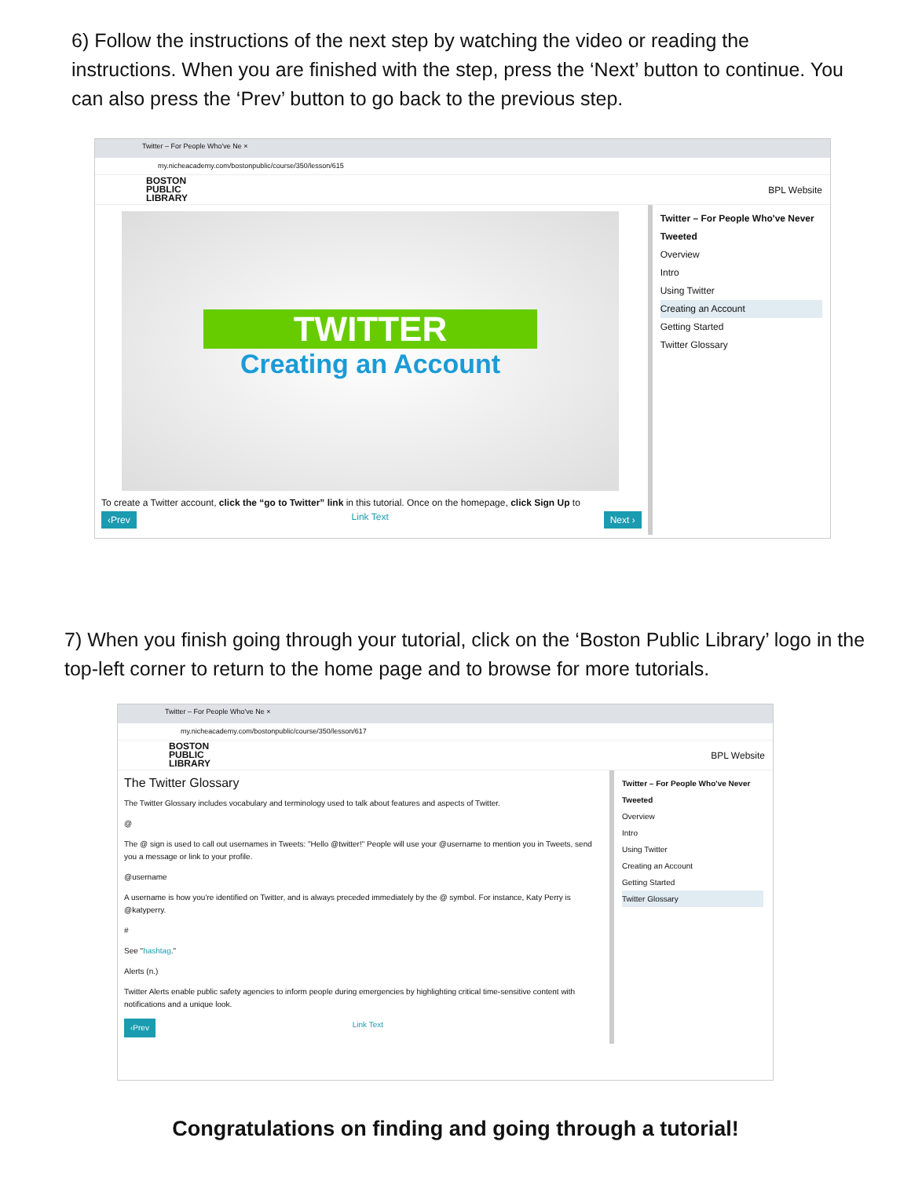6) Follow the instructions of the next step by watching the video or reading the instructions. When you are finished with the step, press the ‘Next’ button to continue. You can also press the ‘Prev’ button to go back to the previous step.
Twitter – For People Who've Ne ×
my.nicheacademy.com/bostonpublic/course/350/lesson/615
BOSTON
PUBLIC
LIBRARY
BPL Website
TWITTER
Creating an Account
To create a Twitter account, click the “go to Twitter” link in this tutorial. Once on the homepage, click Sign Up to
‹Prev Link Text Next ›
Twitter – For People Who've Never Tweeted
Overview
Intro
Using Twitter
Creating an Account
Getting Started
Twitter Glossary
7) When you finish going through your tutorial, click on the ‘Boston Public Library’ logo in the top-left corner to return to the home page and to browse for more tutorials.
Twitter – For People Who've Ne ×
my.nicheacademy.com/bostonpublic/course/350/lesson/617
BOSTON
PUBLIC
LIBRARY
BPL Website
The Twitter Glossary
The Twitter Glossary includes vocabulary and terminology used to talk about features and aspects of Twitter.
@
The @ sign is used to call out usernames in Tweets: "Hello @twitter!" People will use your @username to mention you in Tweets, send you a message or link to your profile.
@username
A username is how you're identified on Twitter, and is always preceded immediately by the @ symbol. For instance, Katy Perry is @katyperry.
#
See "hashtag."
Alerts (n.)
Twitter Alerts enable public safety agencies to inform people during emergencies by highlighting critical time-sensitive content with notifications and a unique look.
‹Prev Link Text
Twitter – For People Who've Never Tweeted
Overview
Intro
Using Twitter
Creating an Account
Getting Started
Twitter Glossary
Congratulations on finding and going through a tutorial!